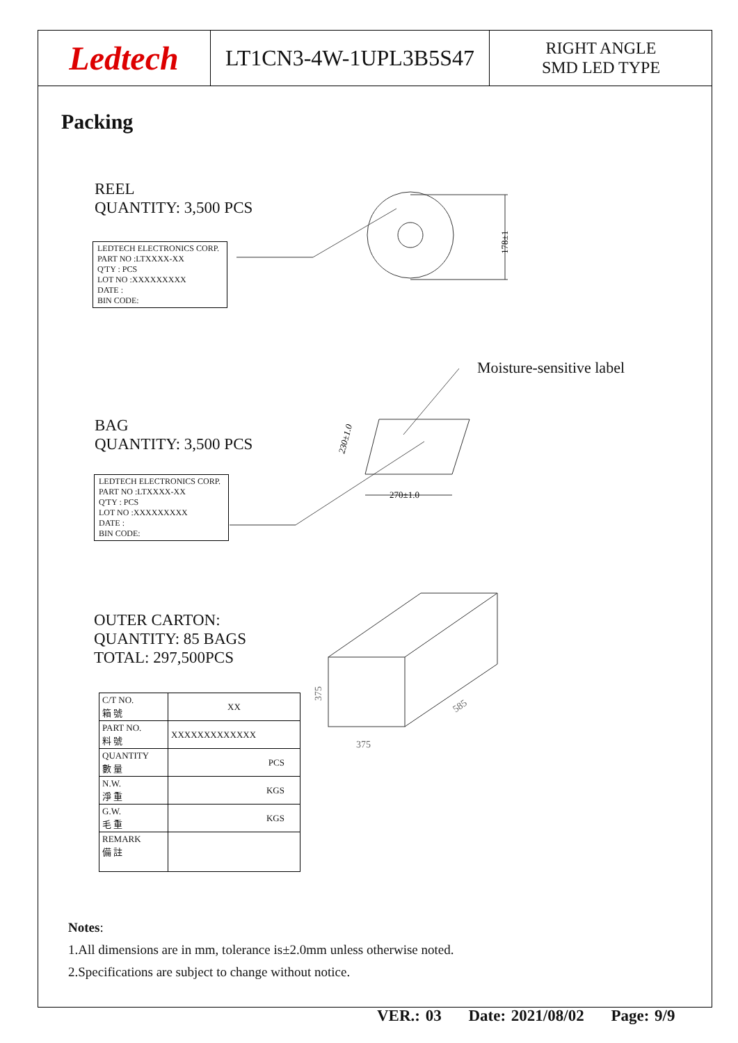Ledtech
LT1CN3-4W-1UPL3B5S47
RIGHT ANGLE
SMD LED TYPE
Packing
REEL
QUANTITY: 3,500 PCS
LEDTECH ELECTRONICS CORP.
PART NO :LTXXXX-XX
Q'TY : PCS
LOT NO :XXXXXXXXX
DATE :
BIN CODE:
178±1
Moisture-sensitive label
BAG
QUANTITY: 3,500 PCS
LEDTECH ELECTRONICS CORP.
PART NO :LTXXXX-XX
Q'TY : PCS
LOT NO :XXXXXXXXX
DATE :
BIN CODE:
270±1.0
230±1.0
OUTER CARTON:
QUANTITY: 85 BAGS
TOTAL: 297,500PCS
375
585
375
| C/T NO. 箱 號 | XX |
| PART NO. 料 號 | XXXXXXXXXXXXX |
| QUANTITY 數 量 | PCS |
| N.W. 淨 重 | KGS |
| G.W. 毛 重 | KGS |
| REMARK 備 註 | |
Notes:
1.All dimensions are in mm, tolerance is±2.0mm unless otherwise noted.
2.Specifications are subject to change without notice.
VER.: 03 Date: 2021/08/02 Page: 9/9